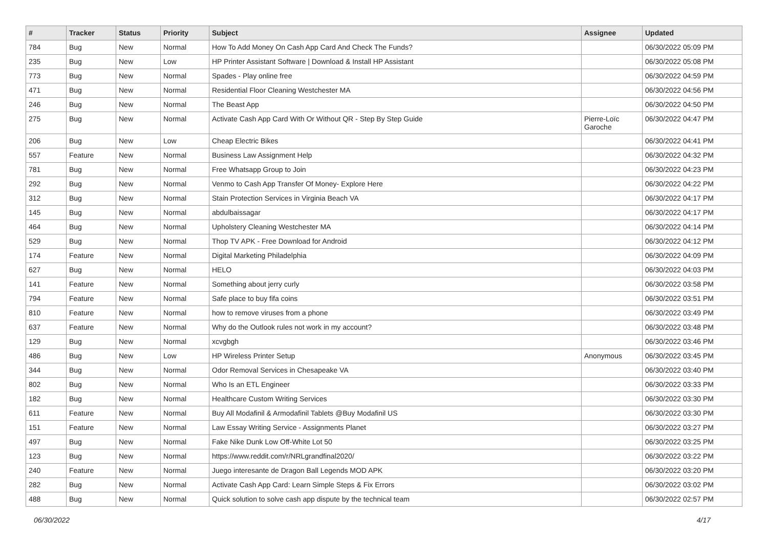| # | Tracker | Status | Priority | Subject | Assignee | Updated |
| --- | --- | --- | --- | --- | --- | --- |
| 784 | Bug | New | Normal | How To Add Money On Cash App Card And Check The Funds? | | 06/30/2022 05:09 PM |
| 235 | Bug | New | Low | HP Printer Assistant Software / Download & Install HP Assistant | | 06/30/2022 05:08 PM |
| 773 | Bug | New | Normal | Spades - Play online free | | 06/30/2022 04:59 PM |
| 471 | Bug | New | Normal | Residential Floor Cleaning Westchester MA | | 06/30/2022 04:56 PM |
| 246 | Bug | New | Normal | The Beast App | | 06/30/2022 04:50 PM |
| 275 | Bug | New | Normal | Activate Cash App Card With Or Without QR - Step By Step Guide | Pierre-Loïc Garoche | 06/30/2022 04:47 PM |
| 206 | Bug | New | Low | Cheap Electric Bikes | | 06/30/2022 04:41 PM |
| 557 | Feature | New | Normal | Business Law Assignment Help | | 06/30/2022 04:32 PM |
| 781 | Bug | New | Normal | Free Whatsapp Group to Join | | 06/30/2022 04:23 PM |
| 292 | Bug | New | Normal | Venmo to Cash App Transfer Of Money- Explore Here | | 06/30/2022 04:22 PM |
| 312 | Bug | New | Normal | Stain Protection Services in Virginia Beach VA | | 06/30/2022 04:17 PM |
| 145 | Bug | New | Normal | abdulbaissagar | | 06/30/2022 04:17 PM |
| 464 | Bug | New | Normal | Upholstery Cleaning Westchester MA | | 06/30/2022 04:14 PM |
| 529 | Bug | New | Normal | Thop TV APK - Free Download for Android | | 06/30/2022 04:12 PM |
| 174 | Feature | New | Normal | Digital Marketing Philadelphia | | 06/30/2022 04:09 PM |
| 627 | Bug | New | Normal | HELO | | 06/30/2022 04:03 PM |
| 141 | Feature | New | Normal | Something about jerry curly | | 06/30/2022 03:58 PM |
| 794 | Feature | New | Normal | Safe place to buy fifa coins | | 06/30/2022 03:51 PM |
| 810 | Feature | New | Normal | how to remove viruses from a phone | | 06/30/2022 03:49 PM |
| 637 | Feature | New | Normal | Why do the Outlook rules not work in my account? | | 06/30/2022 03:48 PM |
| 129 | Bug | New | Normal | xcvgbgh | | 06/30/2022 03:46 PM |
| 486 | Bug | New | Low | HP Wireless Printer Setup | Anonymous | 06/30/2022 03:45 PM |
| 344 | Bug | New | Normal | Odor Removal Services in Chesapeake VA | | 06/30/2022 03:40 PM |
| 802 | Bug | New | Normal | Who Is an ETL Engineer | | 06/30/2022 03:33 PM |
| 182 | Bug | New | Normal | Healthcare Custom Writing Services | | 06/30/2022 03:30 PM |
| 611 | Feature | New | Normal | Buy All Modafinil & Armodafinil Tablets @Buy Modafinil US | | 06/30/2022 03:30 PM |
| 151 | Feature | New | Normal | Law Essay Writing Service - Assignments Planet | | 06/30/2022 03:27 PM |
| 497 | Bug | New | Normal | Fake Nike Dunk Low Off-White Lot 50 | | 06/30/2022 03:25 PM |
| 123 | Bug | New | Normal | https://www.reddit.com/r/NRLgrandfinal2020/ | | 06/30/2022 03:22 PM |
| 240 | Feature | New | Normal | Juego interesante de Dragon Ball Legends MOD APK | | 06/30/2022 03:20 PM |
| 282 | Bug | New | Normal | Activate Cash App Card: Learn Simple Steps & Fix Errors | | 06/30/2022 03:02 PM |
| 488 | Bug | New | Normal | Quick solution to solve cash app dispute by the technical team | | 06/30/2022 02:57 PM |
06/30/2022 4/17